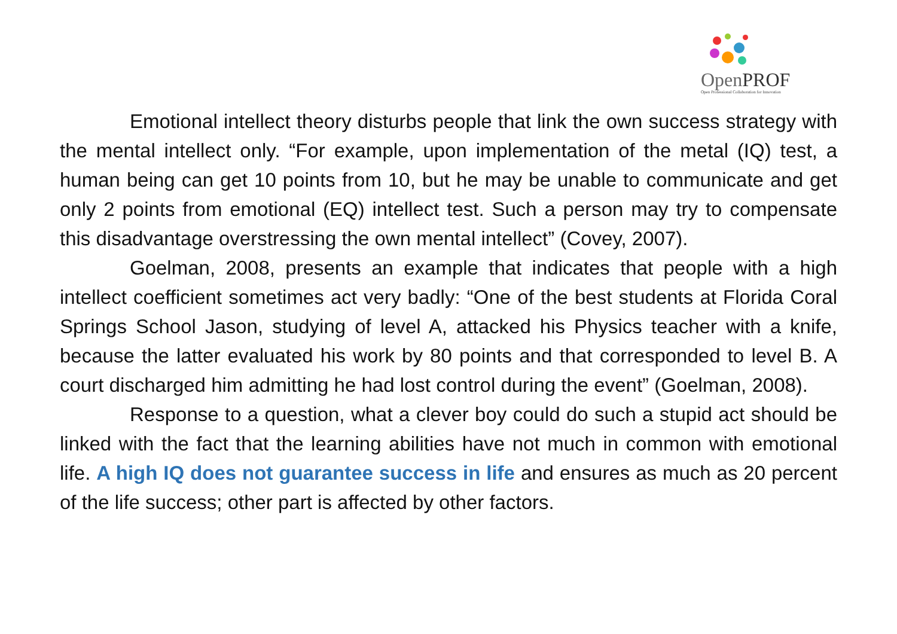OpenPROF
Open Professional Collaboration for Innovation
Emotional intellect theory disturbs people that link the own success strategy with the mental intellect only. “For example, upon implementation of the metal (IQ) test, a human being can get 10 points from 10, but he may be unable to communicate and get only 2 points from emotional (EQ) intellect test. Such a person may try to compensate this disadvantage overstressing the own mental intellect” (Covey, 2007).
Goelman, 2008, presents an example that indicates that people with a high intellect coefficient sometimes act very badly: “One of the best students at Florida Coral Springs School Jason, studying of level A, attacked his Physics teacher with a knife, because the latter evaluated his work by 80 points and that corresponded to level B. A court discharged him admitting he had lost control during the event” (Goelman, 2008).
Response to a question, what a clever boy could do such a stupid act should be linked with the fact that the learning abilities have not much in common with emotional life. A high IQ does not guarantee success in life and ensures as much as 20 percent of the life success; other part is affected by other factors.